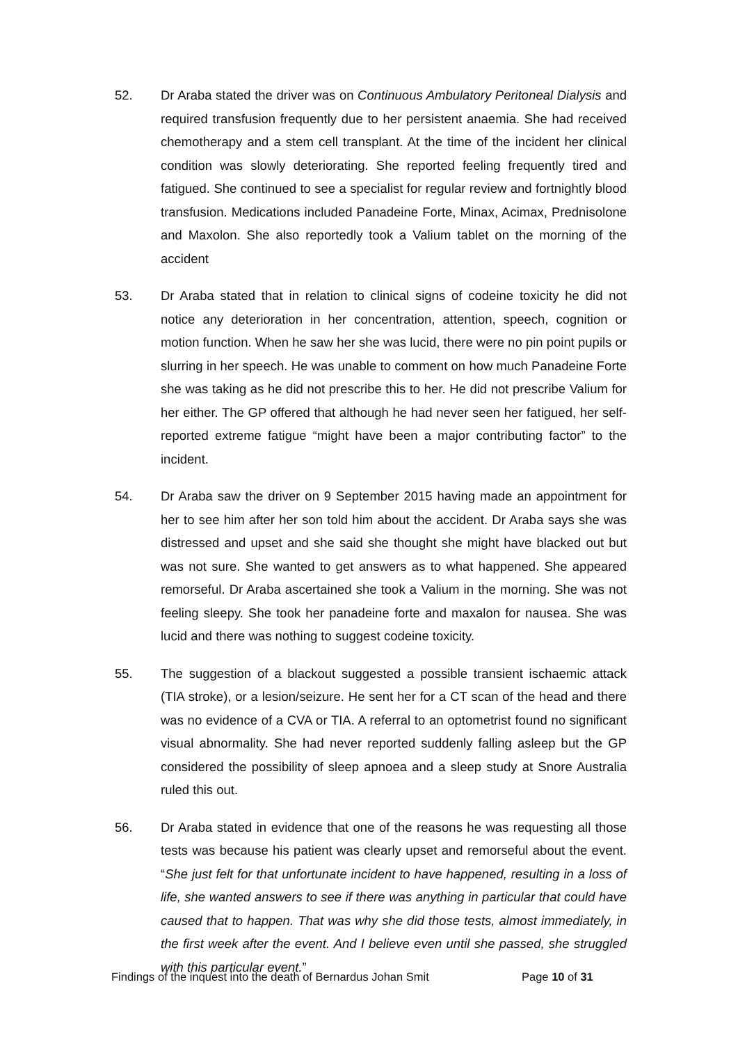52. Dr Araba stated the driver was on Continuous Ambulatory Peritoneal Dialysis and required transfusion frequently due to her persistent anaemia. She had received chemotherapy and a stem cell transplant. At the time of the incident her clinical condition was slowly deteriorating. She reported feeling frequently tired and fatigued. She continued to see a specialist for regular review and fortnightly blood transfusion. Medications included Panadeine Forte, Minax, Acimax, Prednisolone and Maxolon. She also reportedly took a Valium tablet on the morning of the accident
53. Dr Araba stated that in relation to clinical signs of codeine toxicity he did not notice any deterioration in her concentration, attention, speech, cognition or motion function. When he saw her she was lucid, there were no pin point pupils or slurring in her speech. He was unable to comment on how much Panadeine Forte she was taking as he did not prescribe this to her. He did not prescribe Valium for her either. The GP offered that although he had never seen her fatigued, her self-reported extreme fatigue “might have been a major contributing factor” to the incident.
54. Dr Araba saw the driver on 9 September 2015 having made an appointment for her to see him after her son told him about the accident. Dr Araba says she was distressed and upset and she said she thought she might have blacked out but was not sure. She wanted to get answers as to what happened. She appeared remorseful. Dr Araba ascertained she took a Valium in the morning. She was not feeling sleepy. She took her panadeine forte and maxalon for nausea. She was lucid and there was nothing to suggest codeine toxicity.
55. The suggestion of a blackout suggested a possible transient ischaemic attack (TIA stroke), or a lesion/seizure. He sent her for a CT scan of the head and there was no evidence of a CVA or TIA. A referral to an optometrist found no significant visual abnormality. She had never reported suddenly falling asleep but the GP considered the possibility of sleep apnoea and a sleep study at Snore Australia ruled this out.
56. Dr Araba stated in evidence that one of the reasons he was requesting all those tests was because his patient was clearly upset and remorseful about the event. “She just felt for that unfortunate incident to have happened, resulting in a loss of life, she wanted answers to see if there was anything in particular that could have caused that to happen. That was why she did those tests, almost immediately, in the first week after the event. And I believe even until she passed, she struggled with this particular event.”
Findings of the inquest into the death of Bernardus Johan Smit
Page 10 of 31